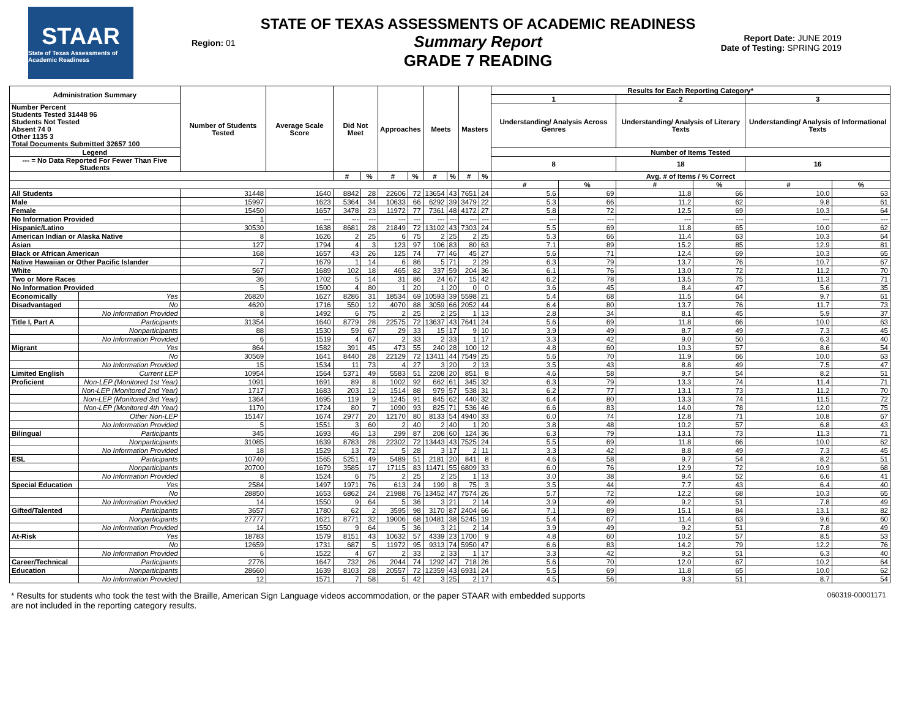STAAR
State of Texas Assessments of Academic Readiness
Region: 01
STATE OF TEXAS ASSESSMENTS OF ACADEMIC READINESS
Summary Report
GRADE 7 READING
Report Date: JUNE 2019
Date of Testing: SPRING 2019
| Administration Summary | | Number of Students Tested | Average Scale Score | Did Not Meet | | Approaches | | Meets | | Masters | | Results for Each Reporting Category* | | | | | |
| --- | --- | --- | --- | --- | --- | --- | --- | --- | --- | --- | --- | --- | --- | --- | --- | --- | --- |
| | | | | | | | | | | | | 1 | | 2 | | 3 | |
| Number Percent Students Tested 31448 96 Students Not Tested Absent 74 0 Other 1135 3 Total Documents Submitted 32657 100 | | | | | | | | | | | | Understanding/ Analysis Across Genres | | Understanding/ Analysis of Literary Texts | | Understanding/ Analysis of Informational Texts | |
| Legend | | | | | | | | | | | | Number of Items Tested | | | | | |
| --- = No Data Reported For Fewer Than Five Students | | | | | | | | | | | | 8 | | 18 | | 16 | |
| | | | | # | % | # | % | # | % | # | % | Avg. # of Items / % Correct | | | | | |
| | | | | | | | | | | | | # | % | # | % | # | % |
| All Students | | 31448 | 1640 | 8842 | 28 | 22606 | 72 | 13654 | 43 | 7651 | 24 | 5.6 | 69 | 11.8 | 66 | 10.0 | 63 |
| Male | | 15997 | 1623 | 5364 | 34 | 10633 | 66 | 6292 | 39 | 3479 | 22 | 5.3 | 66 | 11.2 | 62 | 9.8 | 61 |
| Female | | 15450 | 1657 | 3478 | 23 | 11972 | 77 | 7361 | 48 | 4172 | 27 | 5.8 | 72 | 12.5 | 69 | 10.3 | 64 |
| No Information Provided | | 1 | --- | --- | --- | --- | --- | --- | --- | --- | --- | --- | --- | --- | --- | --- | --- |
| Hispanic/Latino | | 30530 | 1638 | 8681 | 28 | 21849 | 72 | 13102 | 43 | 7303 | 24 | 5.5 | 69 | 11.8 | 65 | 10.0 | 62 |
| American Indian or Alaska Native | | 8 | 1626 | 2 | 25 | 6 | 75 | 2 | 25 | 2 | 25 | 5.3 | 66 | 11.4 | 63 | 10.3 | 64 |
| Asian | | 127 | 1794 | 4 | 3 | 123 | 97 | 106 | 83 | 80 | 63 | 7.1 | 89 | 15.2 | 85 | 12.9 | 81 |
| Black or African American | | 168 | 1657 | 43 | 26 | 125 | 74 | 77 | 46 | 45 | 27 | 5.6 | 71 | 12.4 | 69 | 10.3 | 65 |
| Native Hawaiian or Other Pacific Islander | | 7 | 1679 | 1 | 14 | 6 | 86 | 5 | 71 | 2 | 29 | 6.3 | 79 | 13.7 | 76 | 10.7 | 67 |
| White | | 567 | 1689 | 102 | 18 | 465 | 82 | 337 | 59 | 204 | 36 | 6.1 | 76 | 13.0 | 72 | 11.2 | 70 |
| Two or More Races | | 36 | 1702 | 5 | 14 | 31 | 86 | 24 | 67 | 15 | 42 | 6.2 | 78 | 13.5 | 75 | 11.3 | 71 |
| No Information Provided | | 5 | 1500 | 4 | 80 | 1 | 20 | 1 | 20 | 0 | 0 | 3.6 | 45 | 8.4 | 47 | 5.6 | 35 |
| Economically | Yes | 26820 | 1627 | 8286 | 31 | 18534 | 69 | 10593 | 39 | 5598 | 21 | 5.4 | 68 | 11.5 | 64 | 9.7 | 61 |
| Disadvantaged | No | 4620 | 1716 | 550 | 12 | 4070 | 88 | 3059 | 66 | 2052 | 44 | 6.4 | 80 | 13.7 | 76 | 11.7 | 73 |
| | No Information Provided | 8 | 1492 | 6 | 75 | 2 | 25 | 2 | 25 | 1 | 13 | 2.8 | 34 | 8.1 | 45 | 5.9 | 37 |
| Title I, Part A | Participants | 31354 | 1640 | 8779 | 28 | 22575 | 72 | 13637 | 43 | 7641 | 24 | 5.6 | 69 | 11.8 | 66 | 10.0 | 63 |
| | Nonparticipants | 88 | 1530 | 59 | 67 | 29 | 33 | 15 | 17 | 9 | 10 | 3.9 | 49 | 8.7 | 49 | 7.3 | 45 |
| | No Information Provided | 6 | 1519 | 4 | 67 | 2 | 33 | 2 | 33 | 1 | 17 | 3.3 | 42 | 9.0 | 50 | 6.3 | 40 |
| Migrant | Yes | 864 | 1582 | 391 | 45 | 473 | 55 | 240 | 28 | 100 | 12 | 4.8 | 60 | 10.3 | 57 | 8.6 | 54 |
| | No | 30569 | 1641 | 8440 | 28 | 22129 | 72 | 13411 | 44 | 7549 | 25 | 5.6 | 70 | 11.9 | 66 | 10.0 | 63 |
| | No Information Provided | 15 | 1534 | 11 | 73 | 4 | 27 | 3 | 20 | 2 | 13 | 3.5 | 43 | 8.8 | 49 | 7.5 | 47 |
| Limited English | Current LEP | 10954 | 1564 | 5371 | 49 | 5583 | 51 | 2208 | 20 | 851 | 8 | 4.6 | 58 | 9.7 | 54 | 8.2 | 51 |
| Proficient | Non-LEP (Monitored 1st Year) | 1091 | 1691 | 89 | 8 | 1002 | 92 | 662 | 61 | 345 | 32 | 6.3 | 79 | 13.3 | 74 | 11.4 | 71 |
| | Non-LEP (Monitored 2nd Year) | 1717 | 1683 | 203 | 12 | 1514 | 88 | 979 | 57 | 538 | 31 | 6.2 | 77 | 13.1 | 73 | 11.2 | 70 |
| | Non-LEP (Monitored 3rd Year) | 1364 | 1695 | 119 | 9 | 1245 | 91 | 845 | 62 | 440 | 32 | 6.4 | 80 | 13.3 | 74 | 11.5 | 72 |
| | Non-LEP (Monitored 4th Year) | 1170 | 1724 | 80 | 7 | 1090 | 93 | 825 | 71 | 536 | 46 | 6.6 | 83 | 14.0 | 78 | 12.0 | 75 |
| | Other Non-LEP | 15147 | 1674 | 2977 | 20 | 12170 | 80 | 8133 | 54 | 4940 | 33 | 6.0 | 74 | 12.8 | 71 | 10.8 | 67 |
| | No Information Provided | 5 | 1551 | 3 | 60 | 2 | 40 | 2 | 40 | 1 | 20 | 3.8 | 48 | 10.2 | 57 | 6.8 | 43 |
| Bilingual | Participants | 345 | 1693 | 46 | 13 | 299 | 87 | 208 | 60 | 124 | 36 | 6.3 | 79 | 13.1 | 73 | 11.3 | 71 |
| | Nonparticipants | 31085 | 1639 | 8783 | 28 | 22302 | 72 | 13443 | 43 | 7525 | 24 | 5.5 | 69 | 11.8 | 66 | 10.0 | 62 |
| | No Information Provided | 18 | 1529 | 13 | 72 | 5 | 28 | 3 | 17 | 2 | 11 | 3.3 | 42 | 8.8 | 49 | 7.3 | 45 |
| ESL | Participants | 10740 | 1565 | 5251 | 49 | 5489 | 51 | 2181 | 20 | 841 | 8 | 4.6 | 58 | 9.7 | 54 | 8.2 | 51 |
| | Nonparticipants | 20700 | 1679 | 3585 | 17 | 17115 | 83 | 11471 | 55 | 6809 | 33 | 6.0 | 76 | 12.9 | 72 | 10.9 | 68 |
| | No Information Provided | 8 | 1524 | 6 | 75 | 2 | 25 | 2 | 25 | 1 | 13 | 3.0 | 38 | 9.4 | 52 | 6.6 | 41 |
| Special Education | Yes | 2584 | 1497 | 1971 | 76 | 613 | 24 | 199 | 8 | 75 | 3 | 3.5 | 44 | 7.7 | 43 | 6.4 | 40 |
| | No | 28850 | 1653 | 6862 | 24 | 21988 | 76 | 13452 | 47 | 7574 | 26 | 5.7 | 72 | 12.2 | 68 | 10.3 | 65 |
| | No Information Provided | 14 | 1550 | 9 | 64 | 5 | 36 | 3 | 21 | 2 | 14 | 3.9 | 49 | 9.2 | 51 | 7.8 | 49 |
| Gifted/Talented | Participants | 3657 | 1780 | 62 | 2 | 3595 | 98 | 3170 | 87 | 2404 | 66 | 7.1 | 89 | 15.1 | 84 | 13.1 | 82 |
| | Nonparticipants | 27777 | 1621 | 8771 | 32 | 19006 | 68 | 10481 | 38 | 5245 | 19 | 5.4 | 67 | 11.4 | 63 | 9.6 | 60 |
| | No Information Provided | 14 | 1550 | 9 | 64 | 5 | 36 | 3 | 21 | 2 | 14 | 3.9 | 49 | 9.2 | 51 | 7.8 | 49 |
| At-Risk | Yes | 18783 | 1579 | 8151 | 43 | 10632 | 57 | 4339 | 23 | 1700 | 9 | 4.8 | 60 | 10.2 | 57 | 8.5 | 53 |
| | No | 12659 | 1731 | 687 | 5 | 11972 | 95 | 9313 | 74 | 5950 | 47 | 6.6 | 83 | 14.2 | 79 | 12.2 | 76 |
| | No Information Provided | 6 | 1522 | 4 | 67 | 2 | 33 | 2 | 33 | 1 | 17 | 3.3 | 42 | 9.2 | 51 | 6.3 | 40 |
| Career/Technical | Participants | 2776 | 1647 | 732 | 26 | 2044 | 74 | 1292 | 47 | 718 | 26 | 5.6 | 70 | 12.0 | 67 | 10.2 | 64 |
| Education | Nonparticipants | 28660 | 1639 | 8103 | 28 | 20557 | 72 | 12359 | 43 | 6931 | 24 | 5.5 | 69 | 11.8 | 65 | 10.0 | 62 |
| | No Information Provided | 12 | 1571 | 7 | 58 | 5 | 42 | 3 | 25 | 2 | 17 | 4.5 | 56 | 9.3 | 51 | 8.7 | 54 |
* Results for students who took the test with the Braille, American Sign Language videos accommodation, or the paper STAAR with embedded supports
are not included in the reporting category results. 060319-00001171